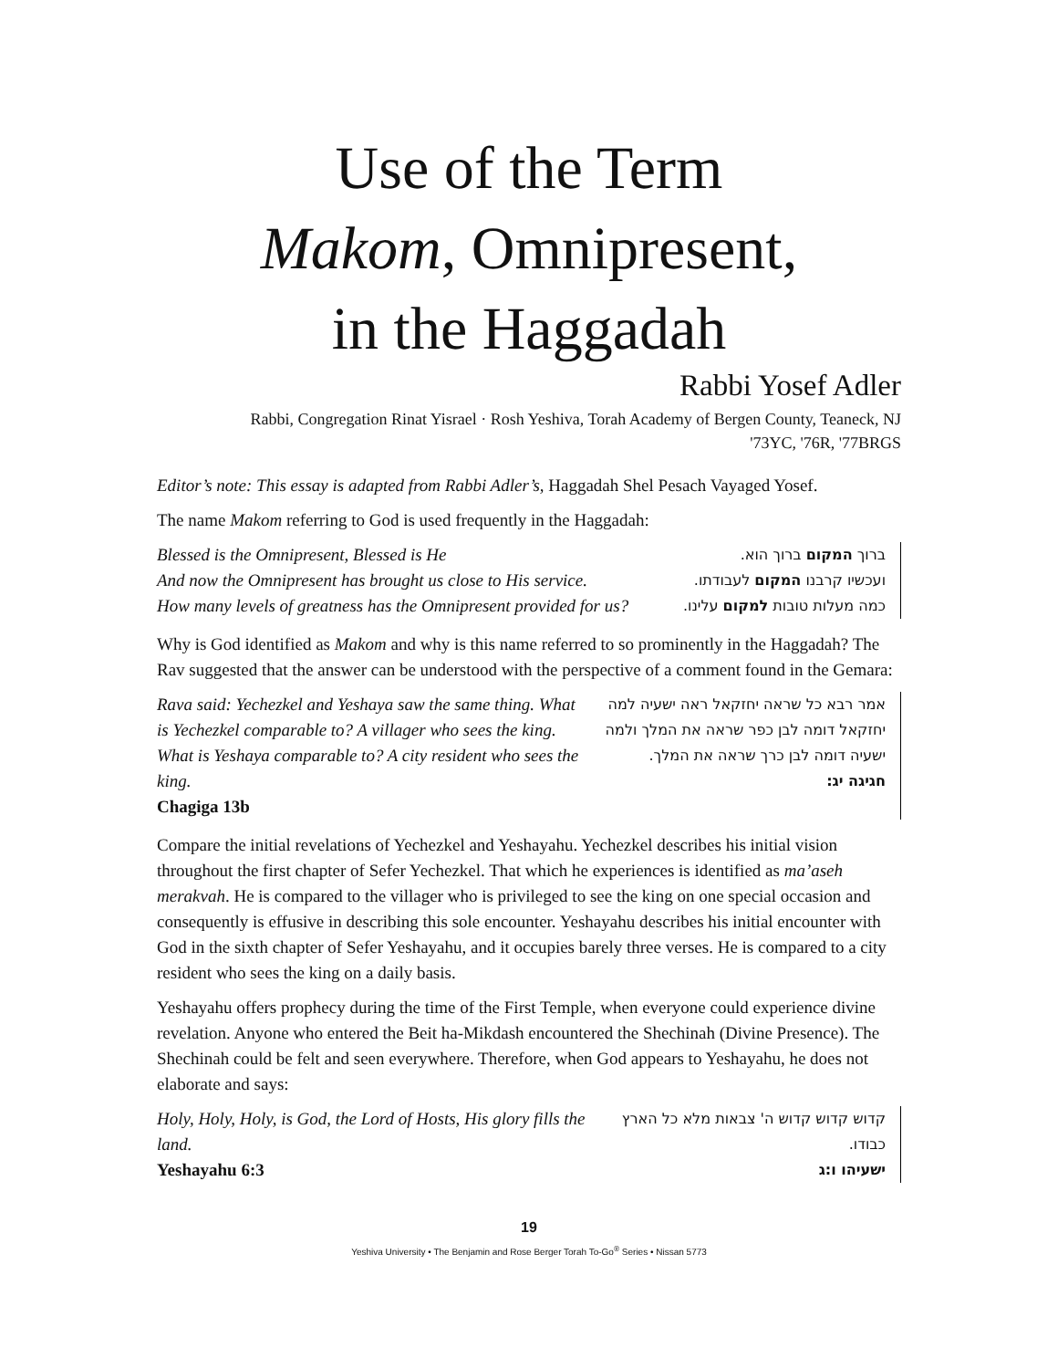Use of the Term
Makom, Omnipresent,
in the Haggadah
Rabbi Yosef Adler
Rabbi, Congregation Rinat Yisrael · Rosh Yeshiva, Torah Academy of Bergen County, Teaneck, NJ
'73YC, '76R, '77BRGS
Editor’s note: This essay is adapted from Rabbi Adler’s, Haggadah Shel Pesach Vayaged Yosef.
The name Makom referring to God is used frequently in the Haggadah:
Blessed is the Omnipresent, Blessed is He
And now the Omnipresent has brought us close to His service.
How many levels of greatness has the Omnipresent provided for us?
ברוך המקום ברוך הוא.
ועכשיו קרבנו המקום לעבודתו.
כמה מעלות טובות למקום עלינו.
Why is God identified as Makom and why is this name referred to so prominently in the Haggadah? The Rav suggested that the answer can be understood with the perspective of a comment found in the Gemara:
Rava said: Yechezkel and Yeshaya saw the same thing. What is Yechezkel comparable to? A villager who sees the king. What is Yeshaya comparable to? A city resident who sees the king.
Chagiga 13b
אמר רבא כל שראה יחזקאל ראה ישעיה למה יחזקאל דומה לבן כפר שראה את המלך ולמה ישעיה דומה לבן כרך שראה את המלך.
חגיגה יג:
Compare the initial revelations of Yechezkel and Yeshayahu. Yechezkel describes his initial vision throughout the first chapter of Sefer Yechezkel. That which he experiences is identified as ma’aseh merakvah. He is compared to the villager who is privileged to see the king on one special occasion and consequently is effusive in describing this sole encounter. Yeshayahu describes his initial encounter with God in the sixth chapter of Sefer Yeshayahu, and it occupies barely three verses. He is compared to a city resident who sees the king on a daily basis.
Yeshayahu offers prophecy during the time of the First Temple, when everyone could experience divine revelation. Anyone who entered the Beit ha-Mikdash encountered the Shechinah (Divine Presence). The Shechinah could be felt and seen everywhere. Therefore, when God appears to Yeshayahu, he does not elaborate and says:
Holy, Holy, Holy, is God, the Lord of Hosts, His glory fills the land.
Yeshayahu 6:3
קדוש קדוש קדוש ה' צבאות מלא כל הארץ כבודו.
ישעיהו ו:ג
19
Yeshiva University • The Benjamin and Rose Berger Torah To-Go<sup>®</sup> Series • Nissan 5773